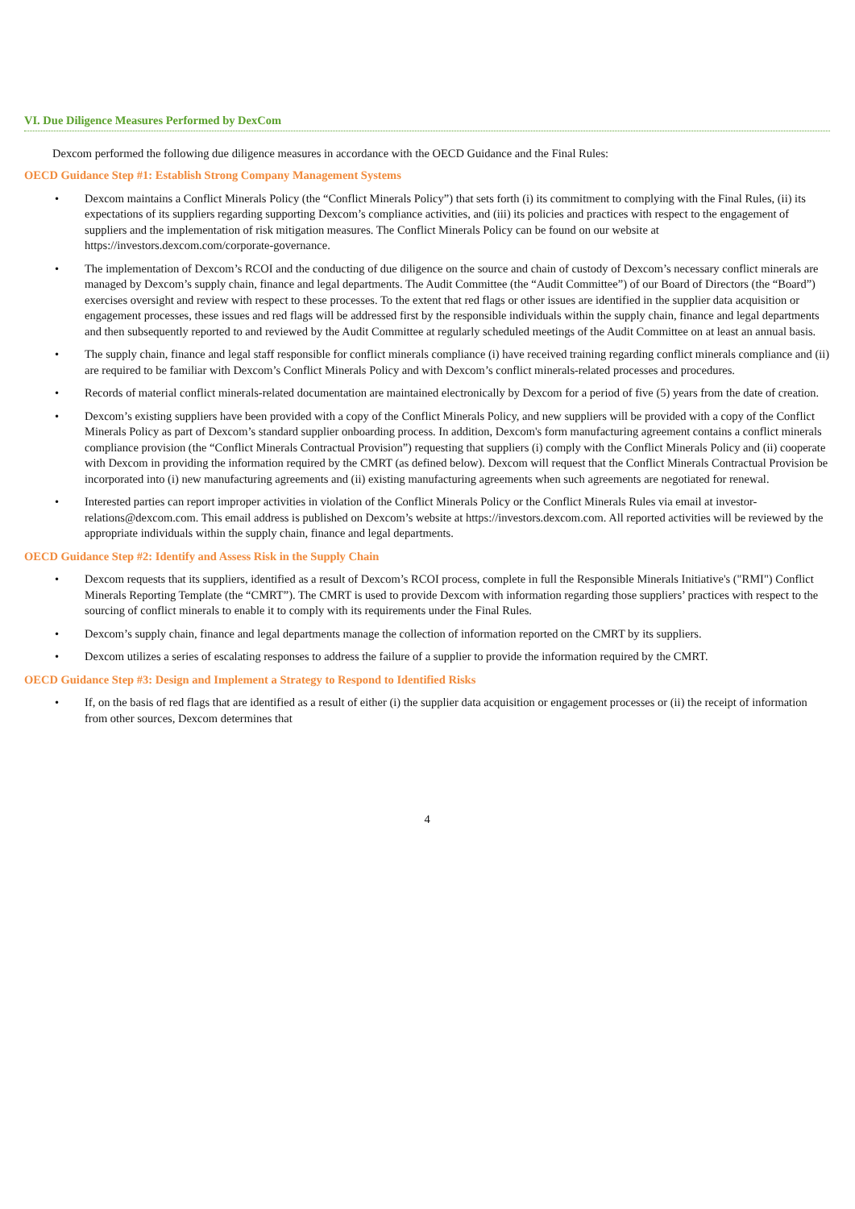VI. Due Diligence Measures Performed by DexCom
Dexcom performed the following due diligence measures in accordance with the OECD Guidance and the Final Rules:
OECD Guidance Step #1: Establish Strong Company Management Systems
• Dexcom maintains a Conflict Minerals Policy (the “Conflict Minerals Policy”) that sets forth (i) its commitment to complying with the Final Rules, (ii) its expectations of its suppliers regarding supporting Dexcom’s compliance activities, and (iii) its policies and practices with respect to the engagement of suppliers and the implementation of risk mitigation measures. The Conflict Minerals Policy can be found on our website at https://investors.dexcom.com/corporate-governance.
• The implementation of Dexcom’s RCOI and the conducting of due diligence on the source and chain of custody of Dexcom’s necessary conflict minerals are managed by Dexcom’s supply chain, finance and legal departments. The Audit Committee (the “Audit Committee”) of our Board of Directors (the “Board”) exercises oversight and review with respect to these processes. To the extent that red flags or other issues are identified in the supplier data acquisition or engagement processes, these issues and red flags will be addressed first by the responsible individuals within the supply chain, finance and legal departments and then subsequently reported to and reviewed by the Audit Committee at regularly scheduled meetings of the Audit Committee on at least an annual basis.
• The supply chain, finance and legal staff responsible for conflict minerals compliance (i) have received training regarding conflict minerals compliance and (ii) are required to be familiar with Dexcom’s Conflict Minerals Policy and with Dexcom’s conflict minerals-related processes and procedures.
• Records of material conflict minerals-related documentation are maintained electronically by Dexcom for a period of five (5) years from the date of creation.
• Dexcom’s existing suppliers have been provided with a copy of the Conflict Minerals Policy, and new suppliers will be provided with a copy of the Conflict Minerals Policy as part of Dexcom’s standard supplier onboarding process. In addition, Dexcom's form manufacturing agreement contains a conflict minerals compliance provision (the “Conflict Minerals Contractual Provision”) requesting that suppliers (i) comply with the Conflict Minerals Policy and (ii) cooperate with Dexcom in providing the information required by the CMRT (as defined below). Dexcom will request that the Conflict Minerals Contractual Provision be incorporated into (i) new manufacturing agreements and (ii) existing manufacturing agreements when such agreements are negotiated for renewal.
• Interested parties can report improper activities in violation of the Conflict Minerals Policy or the Conflict Minerals Rules via email at investor-relations@dexcom.com. This email address is published on Dexcom’s website at https://investors.dexcom.com. All reported activities will be reviewed by the appropriate individuals within the supply chain, finance and legal departments.
OECD Guidance Step #2: Identify and Assess Risk in the Supply Chain
• Dexcom requests that its suppliers, identified as a result of Dexcom’s RCOI process, complete in full the Responsible Minerals Initiative's ("RMI") Conflict Minerals Reporting Template (the “CMRT”). The CMRT is used to provide Dexcom with information regarding those suppliers’ practices with respect to the sourcing of conflict minerals to enable it to comply with its requirements under the Final Rules.
• Dexcom’s supply chain, finance and legal departments manage the collection of information reported on the CMRT by its suppliers.
• Dexcom utilizes a series of escalating responses to address the failure of a supplier to provide the information required by the CMRT.
OECD Guidance Step #3: Design and Implement a Strategy to Respond to Identified Risks
• If, on the basis of red flags that are identified as a result of either (i) the supplier data acquisition or engagement processes or (ii) the receipt of information from other sources, Dexcom determines that
4